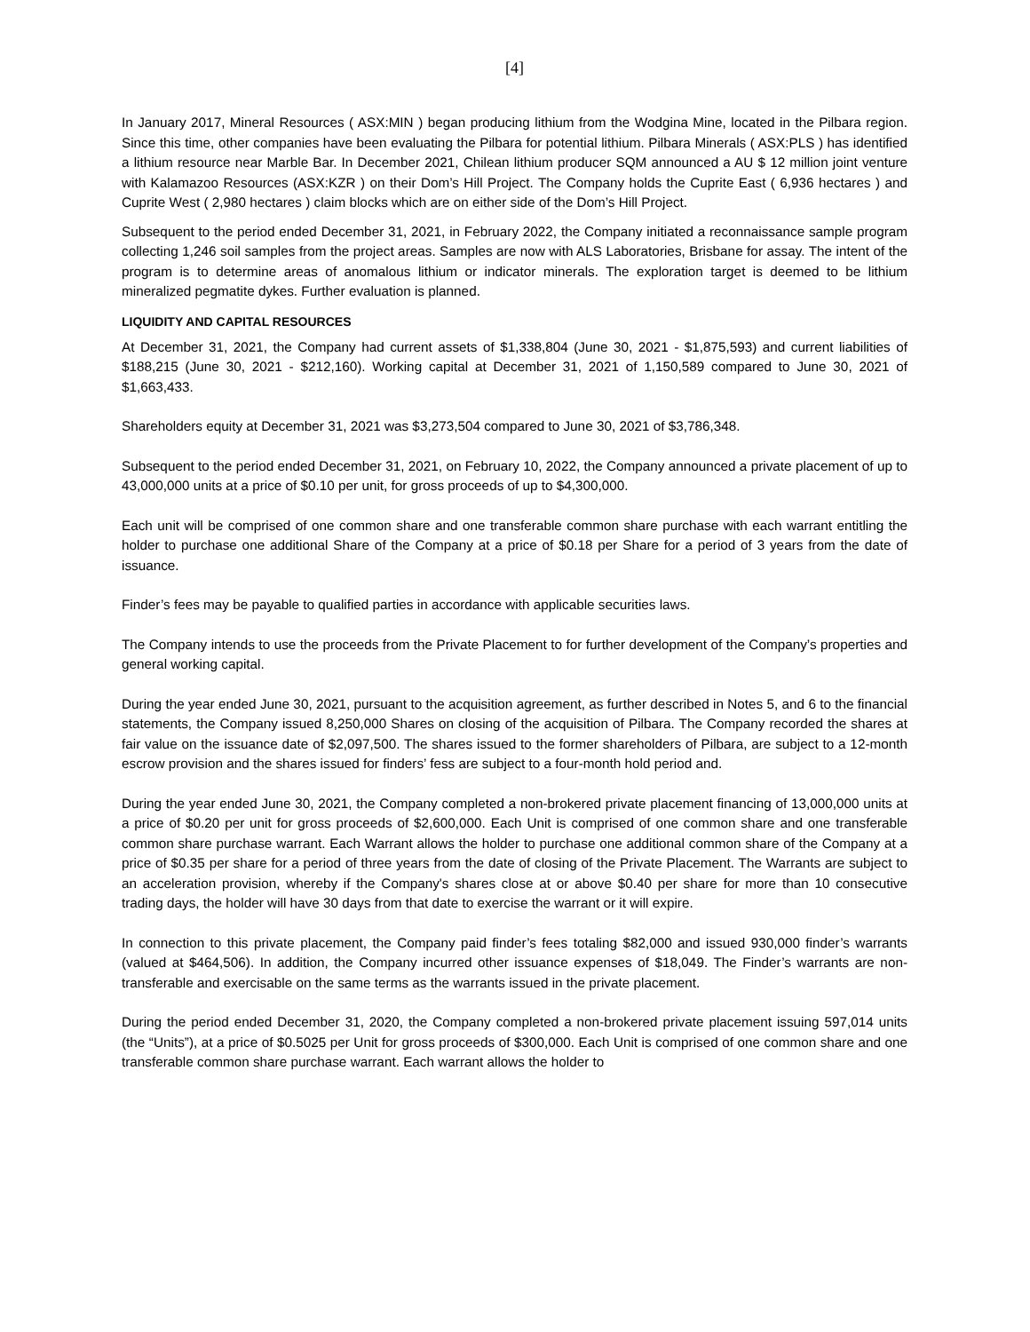[4]
In January 2017, Mineral Resources ( ASX:MIN ) began producing lithium from the Wodgina Mine, located in the Pilbara region. Since this time, other companies have been evaluating the Pilbara for potential lithium. Pilbara Minerals ( ASX:PLS ) has identified a lithium resource near Marble Bar. In December 2021, Chilean lithium producer SQM announced a AU $ 12 million joint venture with Kalamazoo Resources (ASX:KZR ) on their Dom’s Hill Project. The Company holds the Cuprite East ( 6,936 hectares ) and Cuprite West ( 2,980 hectares ) claim blocks which are on either side of the Dom’s Hill Project.
Subsequent to the period ended December 31, 2021, in February 2022, the Company initiated a reconnaissance sample program collecting 1,246 soil samples from the project areas. Samples are now with ALS Laboratories, Brisbane for assay. The intent of the program is to determine areas of anomalous lithium or indicator minerals. The exploration target is deemed to be lithium mineralized pegmatite dykes. Further evaluation is planned.
LIQUIDITY AND CAPITAL RESOURCES
At December 31, 2021, the Company had current assets of $1,338,804 (June 30, 2021 - $1,875,593) and current liabilities of $188,215 (June 30, 2021 - $212,160). Working capital at December 31, 2021 of 1,150,589 compared to June 30, 2021 of $1,663,433.
Shareholders equity at December 31, 2021 was $3,273,504 compared to June 30, 2021 of $3,786,348.
Subsequent to the period ended December 31, 2021, on February 10, 2022, the Company announced a private placement of up to 43,000,000 units at a price of $0.10 per unit, for gross proceeds of up to $4,300,000.
Each unit will be comprised of one common share and one transferable common share purchase with each warrant entitling the holder to purchase one additional Share of the Company at a price of $0.18 per Share for a period of 3 years from the date of issuance.
Finder’s fees may be payable to qualified parties in accordance with applicable securities laws.
The Company intends to use the proceeds from the Private Placement to for further development of the Company’s properties and general working capital.
During the year ended June 30, 2021, pursuant to the acquisition agreement, as further described in Notes 5, and 6 to the financial statements, the Company issued 8,250,000 Shares on closing of the acquisition of Pilbara. The Company recorded the shares at fair value on the issuance date of $2,097,500. The shares issued to the former shareholders of Pilbara, are subject to a 12-month escrow provision and the shares issued for finders’ fess are subject to a four-month hold period and.
During the year ended June 30, 2021, the Company completed a non-brokered private placement financing of 13,000,000 units at a price of $0.20 per unit for gross proceeds of $2,600,000. Each Unit is comprised of one common share and one transferable common share purchase warrant. Each Warrant allows the holder to purchase one additional common share of the Company at a price of $0.35 per share for a period of three years from the date of closing of the Private Placement. The Warrants are subject to an acceleration provision, whereby if the Company's shares close at or above $0.40 per share for more than 10 consecutive trading days, the holder will have 30 days from that date to exercise the warrant or it will expire.
In connection to this private placement, the Company paid finder’s fees totaling $82,000 and issued 930,000 finder’s warrants (valued at $464,506). In addition, the Company incurred other issuance expenses of $18,049. The Finder’s warrants are non-transferable and exercisable on the same terms as the warrants issued in the private placement.
During the period ended December 31, 2020, the Company completed a non-brokered private placement issuing 597,014 units (the “Units”), at a price of $0.5025 per Unit for gross proceeds of $300,000. Each Unit is comprised of one common share and one transferable common share purchase warrant. Each warrant allows the holder to